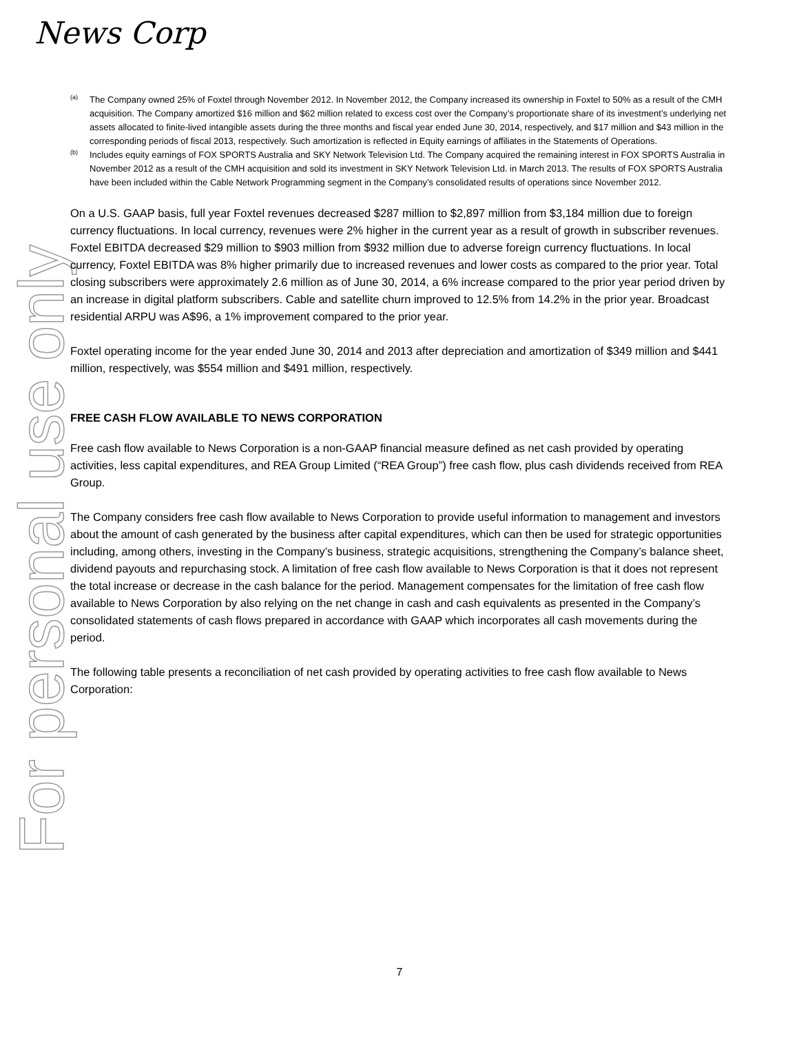News Corp
For personal use only
(a)
The Company owned 25% of Foxtel through November 2012. In November 2012, the Company increased its ownership in Foxtel to 50% as a result of the CMH acquisition. The Company amortized $16 million and $62 million related to excess cost over the Company’s proportionate share of its investment’s underlying net assets allocated to finite-lived intangible assets during the three months and fiscal year ended June 30, 2014, respectively, and $17 million and $43 million in the corresponding periods of fiscal 2013, respectively. Such amortization is reflected in Equity earnings of affiliates in the Statements of Operations.
(b)
Includes equity earnings of FOX SPORTS Australia and SKY Network Television Ltd. The Company acquired the remaining interest in FOX SPORTS Australia in November 2012 as a result of the CMH acquisition and sold its investment in SKY Network Television Ltd. in March 2013. The results of FOX SPORTS Australia have been included within the Cable Network Programming segment in the Company’s consolidated results of operations since November 2012.
On a U.S. GAAP basis, full year Foxtel revenues decreased $287 million to $2,897 million from $3,184 million due to foreign currency fluctuations. In local currency, revenues were 2% higher in the current year as a result of growth in subscriber revenues. Foxtel EBITDA decreased $29 million to $903 million from $932 million due to adverse foreign currency fluctuations. In local currency, Foxtel EBITDA was 8% higher primarily due to increased revenues and lower costs as compared to the prior year. Total closing subscribers were approximately 2.6 million as of June 30, 2014, a 6% increase compared to the prior year period driven by an increase in digital platform subscribers. Cable and satellite churn improved to 12.5% from 14.2% in the prior year. Broadcast residential ARPU was A$96, a 1% improvement compared to the prior year.
Foxtel operating income for the year ended June 30, 2014 and 2013 after depreciation and amortization of $349 million and $441 million, respectively, was $554 million and $491 million, respectively.
FREE CASH FLOW AVAILABLE TO NEWS CORPORATION
Free cash flow available to News Corporation is a non-GAAP financial measure defined as net cash provided by operating activities, less capital expenditures, and REA Group Limited (“REA Group”) free cash flow, plus cash dividends received from REA Group.
The Company considers free cash flow available to News Corporation to provide useful information to management and investors about the amount of cash generated by the business after capital expenditures, which can then be used for strategic opportunities including, among others, investing in the Company’s business, strategic acquisitions, strengthening the Company’s balance sheet, dividend payouts and repurchasing stock. A limitation of free cash flow available to News Corporation is that it does not represent the total increase or decrease in the cash balance for the period. Management compensates for the limitation of free cash flow available to News Corporation by also relying on the net change in cash and cash equivalents as presented in the Company’s consolidated statements of cash flows prepared in accordance with GAAP which incorporates all cash movements during the period.
The following table presents a reconciliation of net cash provided by operating activities to free cash flow available to News Corporation:
7